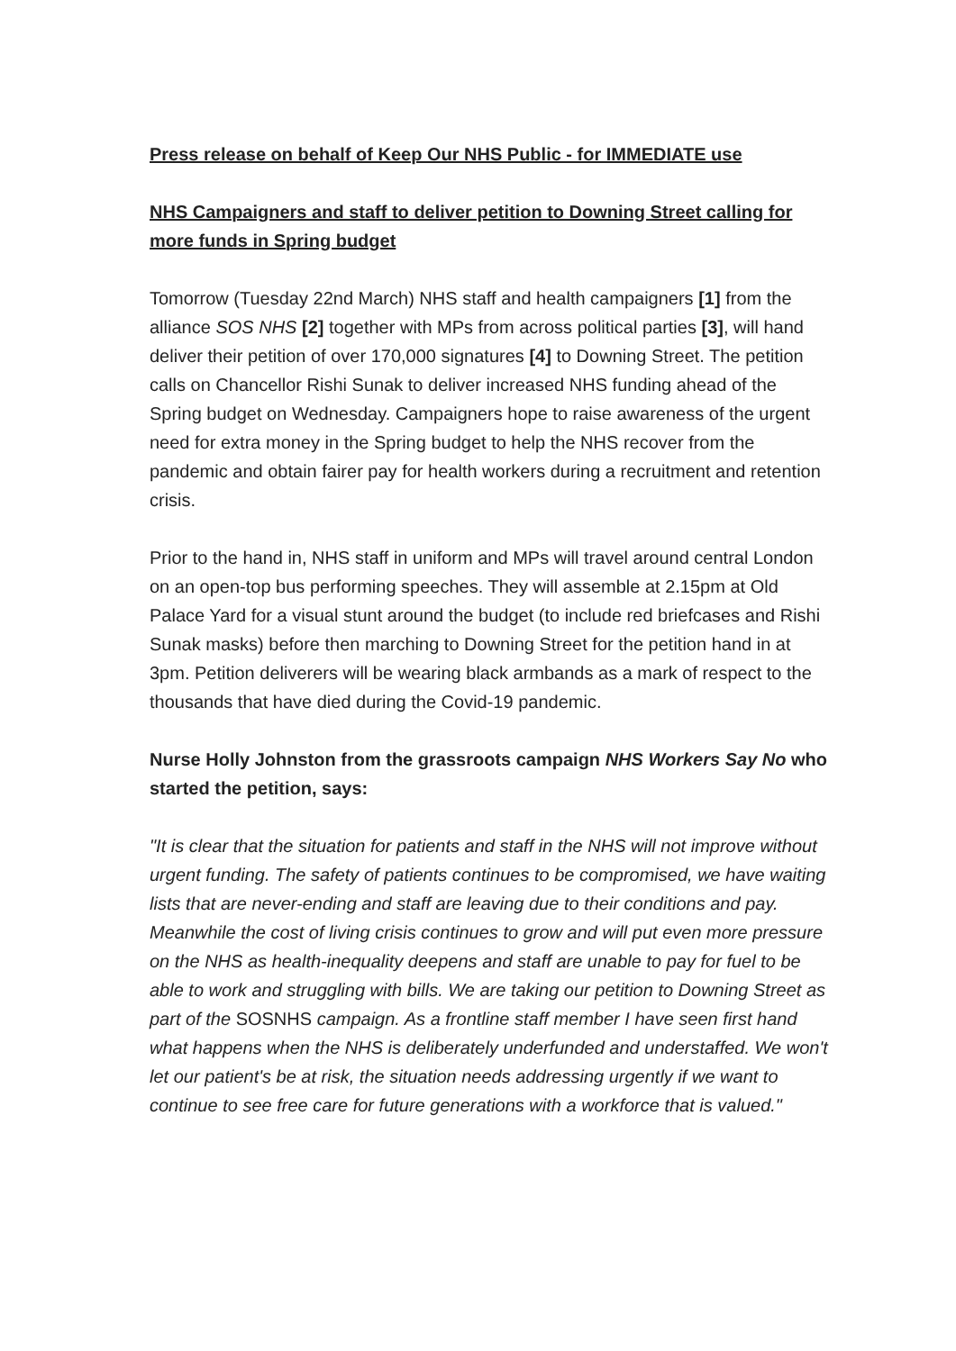Press release on behalf of Keep Our NHS Public - for IMMEDIATE use
NHS Campaigners and staff to deliver petition to Downing Street calling for more funds in Spring budget
Tomorrow (Tuesday 22nd March) NHS staff and health campaigners [1] from the alliance SOS NHS [2] together with MPs from across political parties [3], will hand deliver their petition of over 170,000 signatures [4] to Downing Street. The petition calls on Chancellor Rishi Sunak to deliver increased NHS funding ahead of the Spring budget on Wednesday. Campaigners hope to raise awareness of the urgent need for extra money in the Spring budget to help the NHS recover from the pandemic and obtain fairer pay for health workers during a recruitment and retention crisis.
Prior to the hand in, NHS staff in uniform and MPs will travel around central London on an open-top bus performing speeches. They will assemble at 2.15pm at Old Palace Yard for a visual stunt around the budget (to include red briefcases and Rishi Sunak masks) before then marching to Downing Street for the petition hand in at 3pm. Petition deliverers will be wearing black armbands as a mark of respect to the thousands that have died during the Covid-19 pandemic.
Nurse Holly Johnston from the grassroots campaign NHS Workers Say No who started the petition, says:
"It is clear that the situation for patients and staff in the NHS will not improve without urgent funding. The safety of patients continues to be compromised, we have waiting lists that are never-ending and staff are leaving due to their conditions and pay. Meanwhile the cost of living crisis continues to grow and will put even more pressure on the NHS as health-inequality deepens and staff are unable to pay for fuel to be able to work and struggling with bills. We are taking our petition to Downing Street as part of the SOSNHS campaign. As a frontline staff member I have seen first hand what happens when the NHS is deliberately underfunded and understaffed. We won't let our patient's be at risk, the situation needs addressing urgently if we want to continue to see free care for future generations with a workforce that is valued."